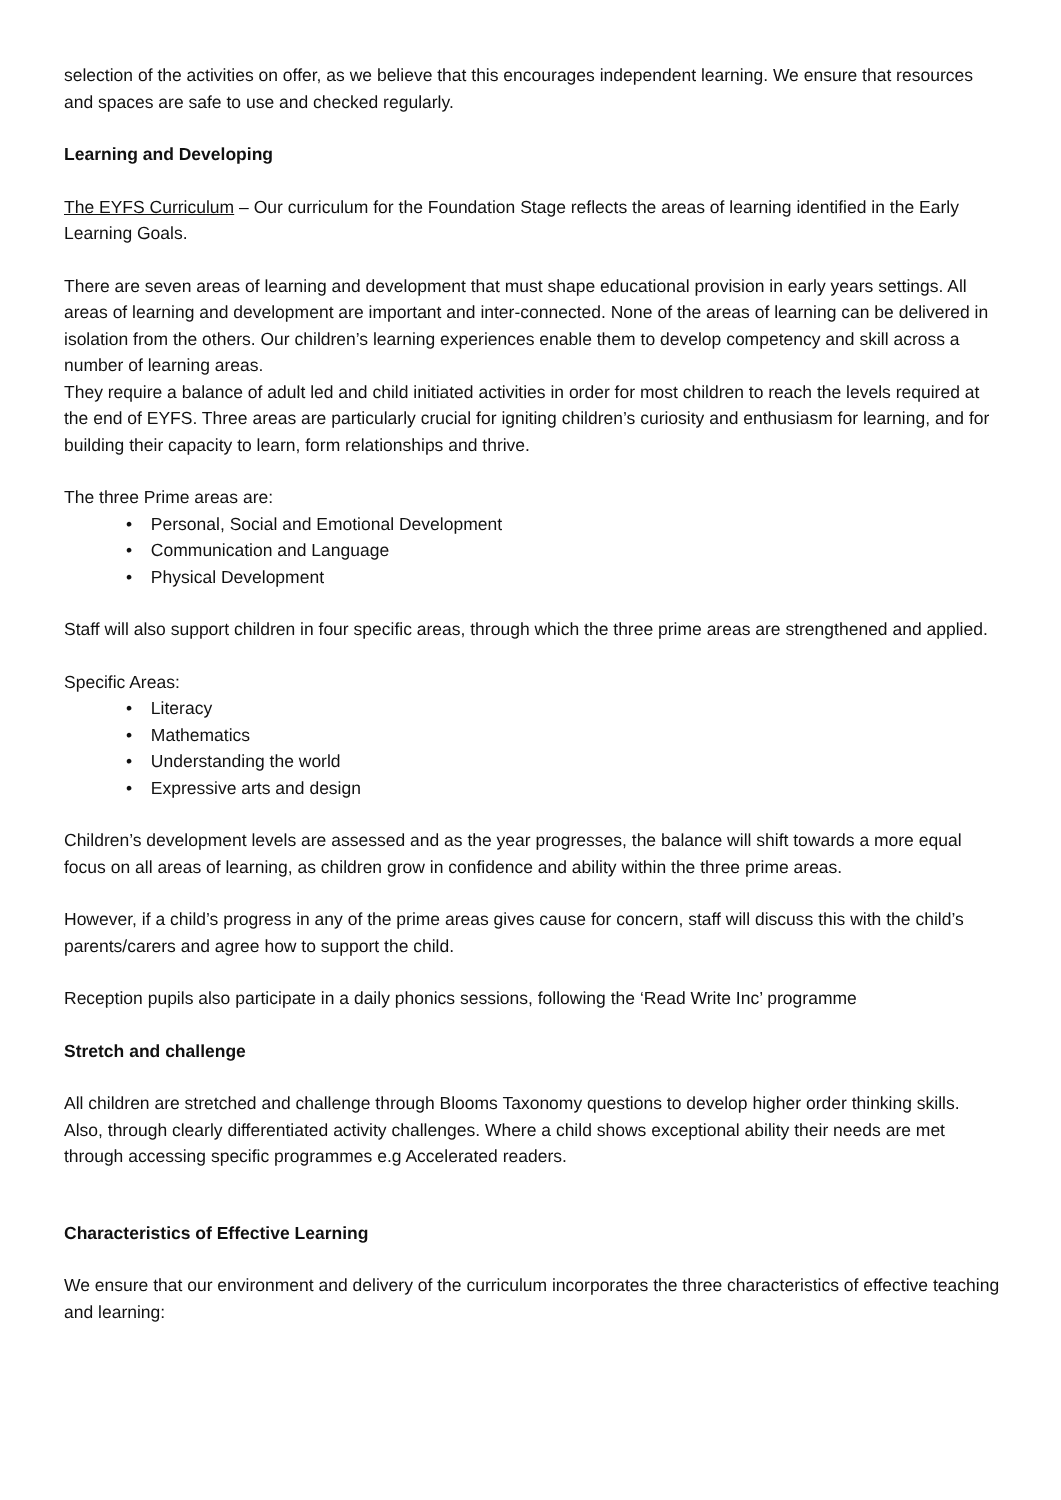selection of the activities on offer, as we believe that this encourages independent learning. We ensure that resources and spaces are safe to use and checked regularly.
Learning and Developing
The EYFS Curriculum – Our curriculum for the Foundation Stage reflects the areas of learning identified in the Early Learning Goals.
There are seven areas of learning and development that must shape educational provision in early years settings. All areas of learning and development are important and inter-connected. None of the areas of learning can be delivered in isolation from the others. Our children’s learning experiences enable them to develop competency and skill across a number of learning areas.
They require a balance of adult led and child initiated activities in order for most children to reach the levels required at the end of EYFS. Three areas are particularly crucial for igniting children’s curiosity and enthusiasm for learning, and for building their capacity to learn, form relationships and thrive.
The three Prime areas are:
• Personal, Social and Emotional Development
• Communication and Language
• Physical Development
Staff will also support children in four specific areas, through which the three prime areas are strengthened and applied.
Specific Areas:
• Literacy
• Mathematics
• Understanding the world
• Expressive arts and design
Children’s development levels are assessed and as the year progresses, the balance will shift towards a more equal focus on all areas of learning, as children grow in confidence and ability within the three prime areas.
However, if a child’s progress in any of the prime areas gives cause for concern, staff will discuss this with the child’s parents/carers and agree how to support the child.
Reception pupils also participate in a daily phonics sessions, following the ‘Read Write Inc’ programme
Stretch and challenge
All children are stretched and challenge through Blooms Taxonomy questions to develop higher order thinking skills. Also, through clearly differentiated activity challenges. Where a child shows exceptional ability their needs are met through accessing specific programmes e.g Accelerated readers.
Characteristics of Effective Learning
We ensure that our environment and delivery of the curriculum incorporates the three characteristics of effective teaching and learning: